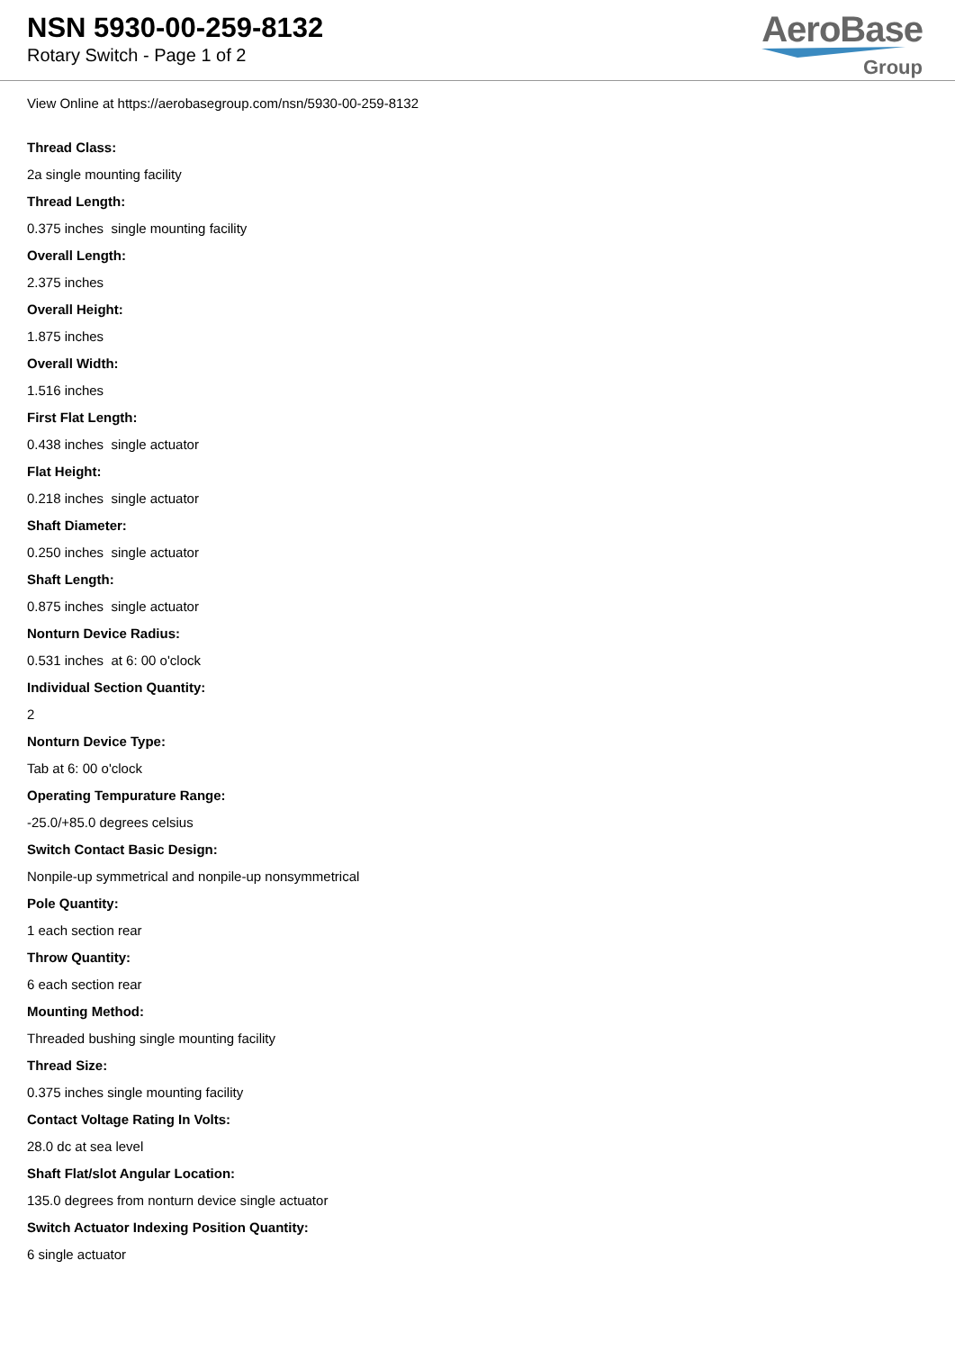NSN 5930-00-259-8132
Rotary Switch - Page 1 of 2
AeroBase
Group
View Online at https://aerobasegroup.com/nsn/5930-00-259-8132
Thread Class:
2a single mounting facility
Thread Length:
0.375 inches single mounting facility
Overall Length:
2.375 inches
Overall Height:
1.875 inches
Overall Width:
1.516 inches
First Flat Length:
0.438 inches single actuator
Flat Height:
0.218 inches single actuator
Shaft Diameter:
0.250 inches single actuator
Shaft Length:
0.875 inches single actuator
Nonturn Device Radius:
0.531 inches at 6: 00 o'clock
Individual Section Quantity:
2
Nonturn Device Type:
Tab at 6: 00 o'clock
Operating Tempurature Range:
-25.0/+85.0 degrees celsius
Switch Contact Basic Design:
Nonpile-up symmetrical and nonpile-up nonsymmetrical
Pole Quantity:
1 each section rear
Throw Quantity:
6 each section rear
Mounting Method:
Threaded bushing single mounting facility
Thread Size:
0.375 inches single mounting facility
Contact Voltage Rating In Volts:
28.0 dc at sea level
Shaft Flat/slot Angular Location:
135.0 degrees from nonturn device single actuator
Switch Actuator Indexing Position Quantity:
6 single actuator